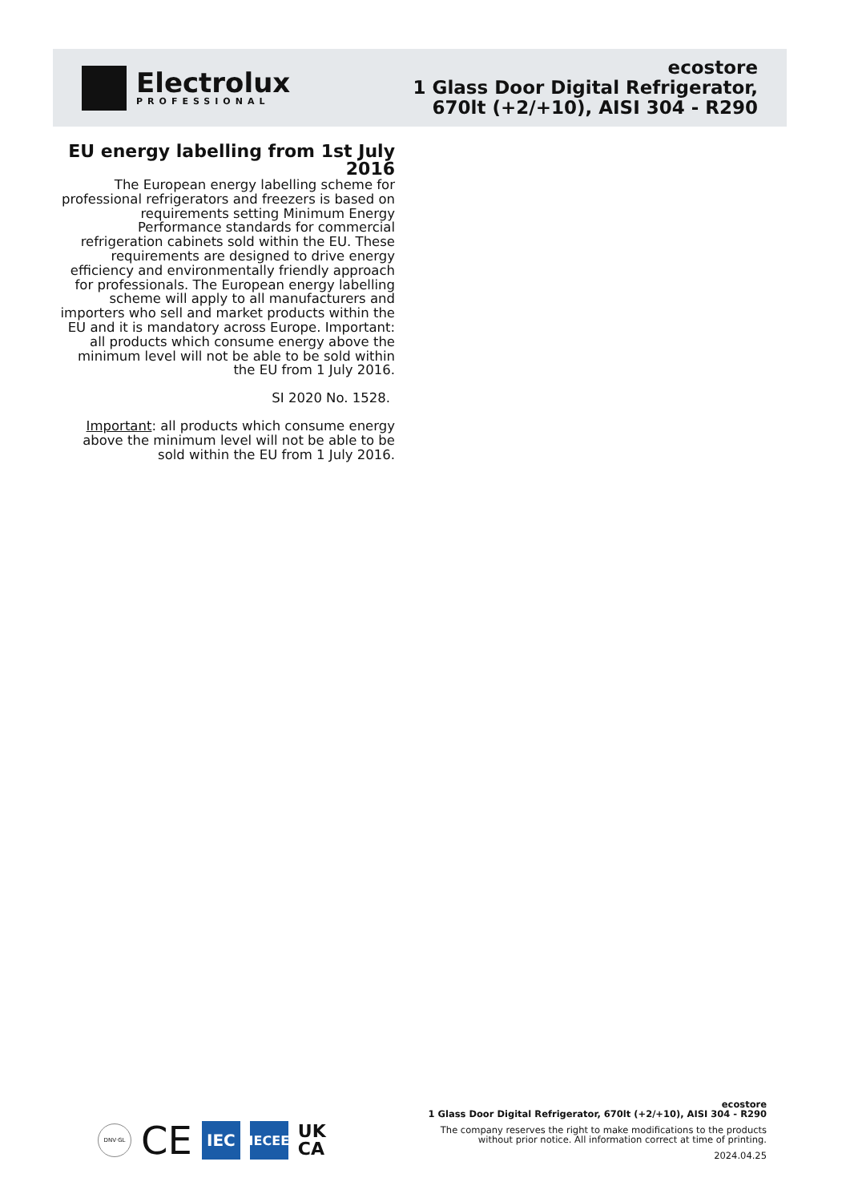Electrolux
PROFESSIONAL
ecostore
1 Glass Door Digital Refrigerator,
670lt (+2/+10), AISI 304 - R290
EU energy labelling from 1st July 2016
The European energy labelling scheme for professional refrigerators and freezers is based on requirements setting Minimum Energy Performance standards for commercial refrigeration cabinets sold within the EU. These requirements are designed to drive energy efficiency and environmentally friendly approach for professionals. The European energy labelling scheme will apply to all manufacturers and importers who sell and market products within the EU and it is mandatory across Europe. Important: all products which consume energy above the minimum level will not be able to be sold within the EU from 1 July 2016.
SI 2020 No. 1528.
Important: all products which consume energy above the minimum level will not be able to be sold within the EU from 1 July 2016.
DNV·GL
CE
IEC
IECEE
UK
CA
ecostore
1 Glass Door Digital Refrigerator, 670lt (+2/+10), AISI 304 - R290
The company reserves the right to make modifications to the products
without prior notice. All information correct at time of printing.
2024.04.25